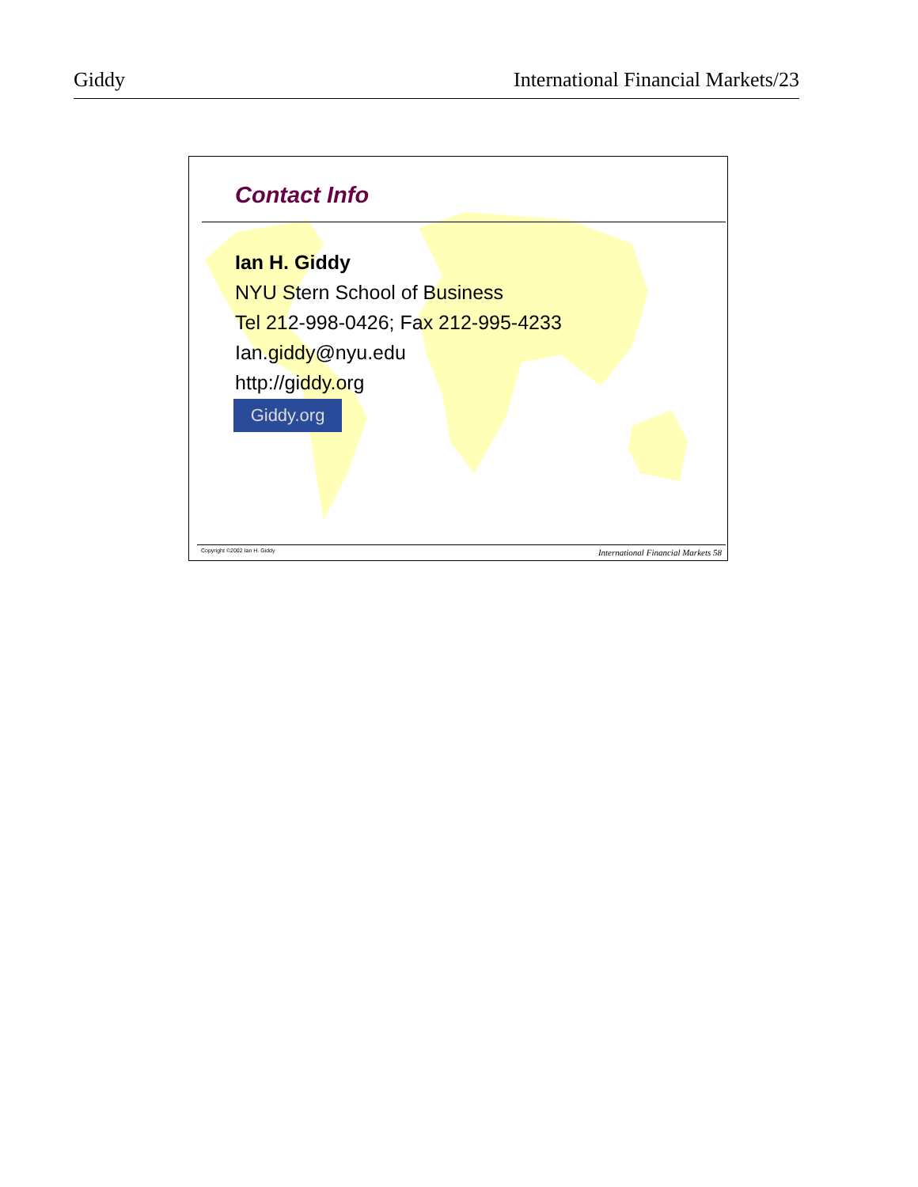Giddy International Financial Markets/23
Contact Info
Ian H. Giddy
NYU Stern School of Business
Tel 212-998-0426; Fax 212-995-4233
Ian.giddy@nyu.edu
http://giddy.org
Giddy.org
Copyright ©2002 Ian H. Giddy International Financial Markets 58